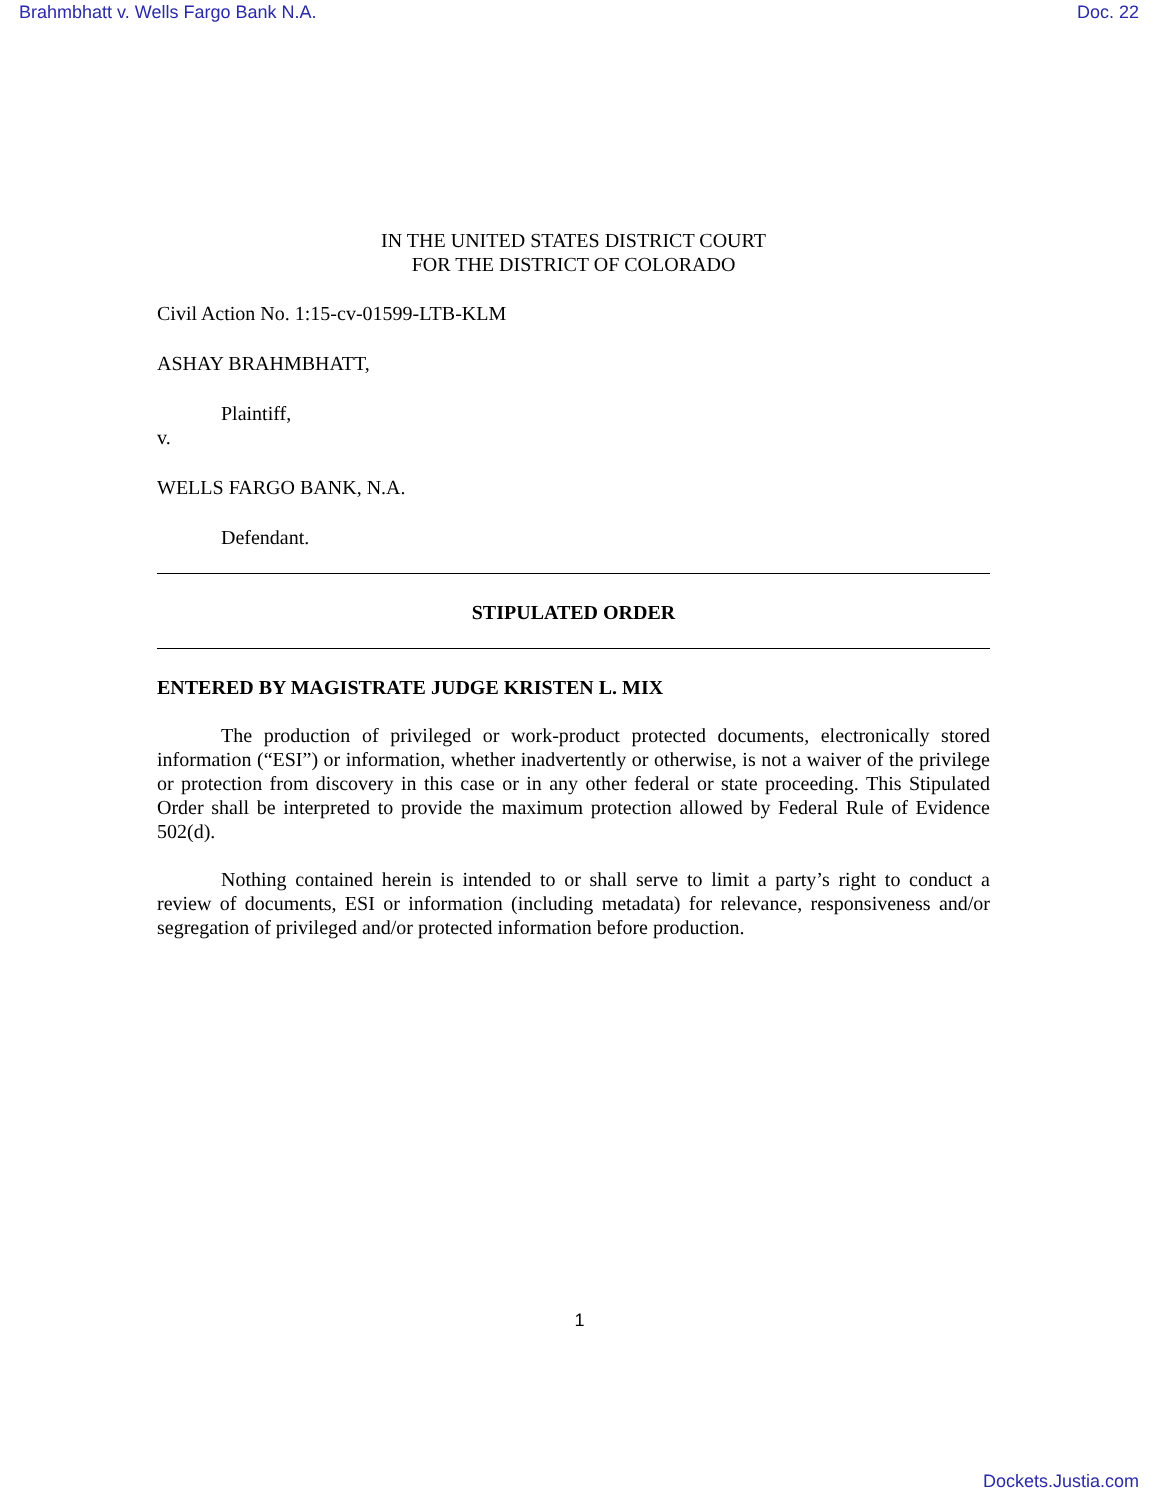Brahmbhatt v. Wells Fargo Bank N.A. Doc. 22
IN THE UNITED STATES DISTRICT COURT
FOR THE DISTRICT OF COLORADO
Civil Action No. 1:15-cv-01599-LTB-KLM
ASHAY BRAHMBHATT,
Plaintiff,
v.
WELLS FARGO BANK, N.A.
Defendant.
STIPULATED ORDER
ENTERED BY MAGISTRATE JUDGE KRISTEN L. MIX
The production of privileged or work-product protected documents, electronically stored information (“ESI”) or information, whether inadvertently or otherwise, is not a waiver of the privilege or protection from discovery in this case or in any other federal or state proceeding. This Stipulated Order shall be interpreted to provide the maximum protection allowed by Federal Rule of Evidence 502(d).
Nothing contained herein is intended to or shall serve to limit a party’s right to conduct a review of documents, ESI or information (including metadata) for relevance, responsiveness and/or segregation of privileged and/or protected information before production.
1
Dockets.Justia.com